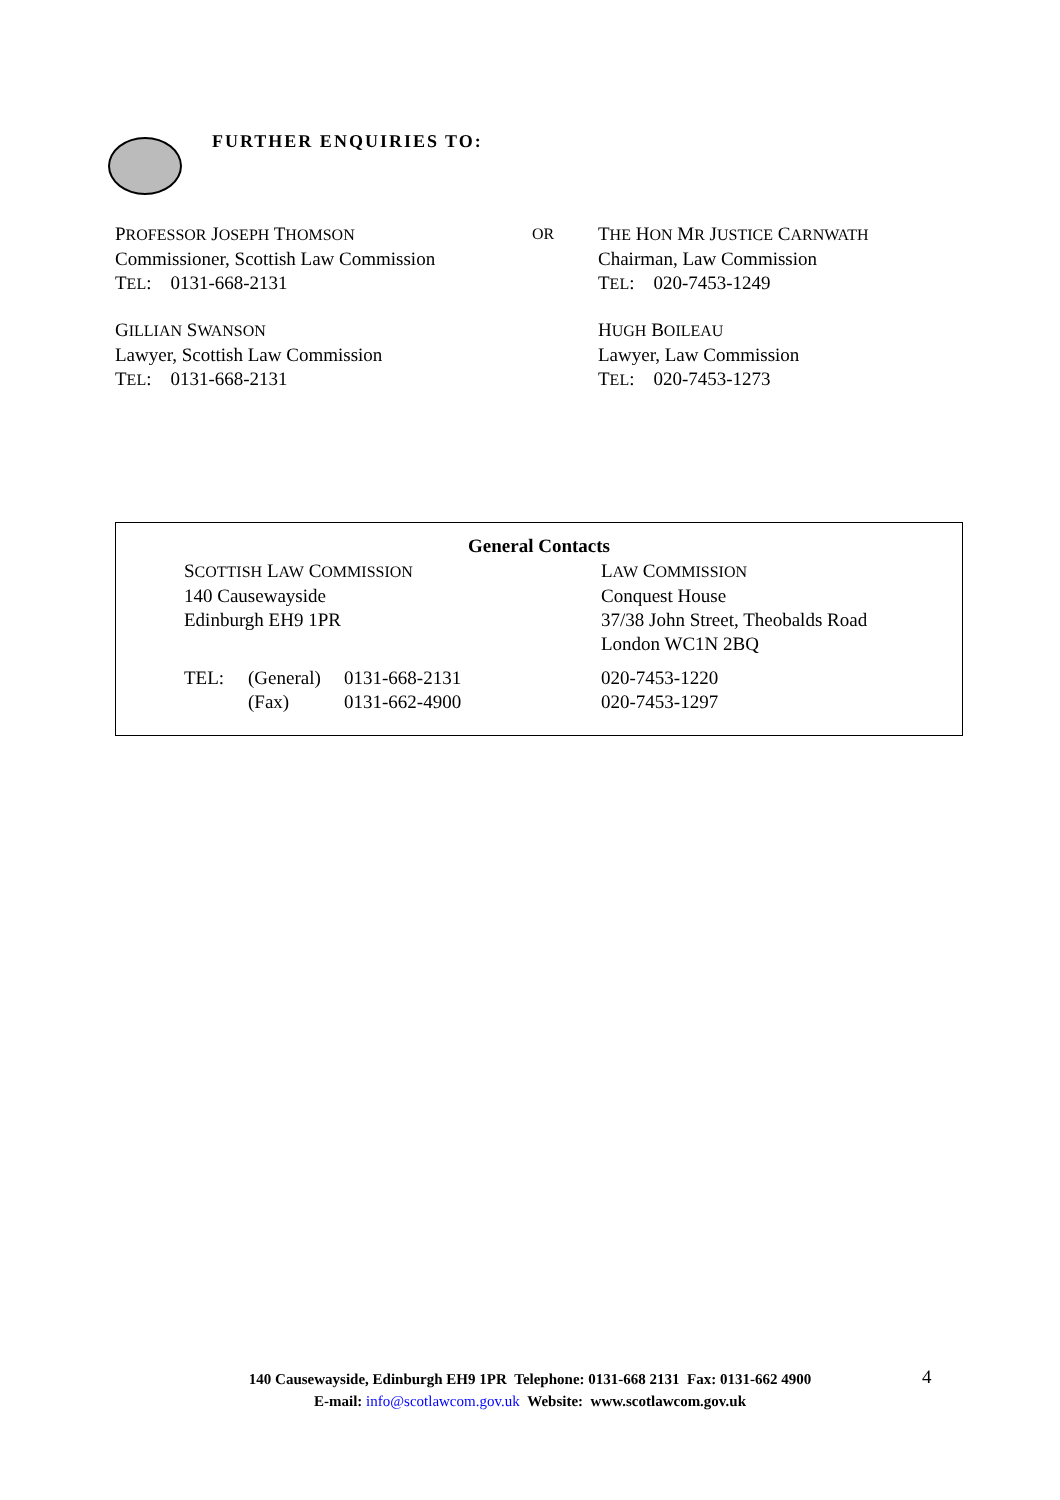FURTHER ENQUIRIES TO:
PROFESSOR JOSEPH THOMSON
Commissioner, Scottish Law Commission
TEL: 0131-668-2131
OR
THE HON MR JUSTICE CARNWATH
Chairman, Law Commission
TEL: 020-7453-1249
GILLIAN SWANSON
Lawyer, Scottish Law Commission
TEL: 0131-668-2131
HUGH BOILEAU
Lawyer, Law Commission
TEL: 020-7453-1273
General Contacts
| S COTTISH L AW C OMMISSION 140 Causewayside Edinburgh EH9 1PR | | | L AW C OMMISSION Conquest House 37/38 John Street, Theobalds Road London WC1N 2BQ |
| TEL: | (General) | 0131-668-2131 | 020-7453-1220 |
| | (Fax) | 0131-662-4900 | 020-7453-1297 |
140 Causewayside, Edinburgh EH9 1PR Telephone: 0131-668 2131 Fax: 0131-662 4900
E-mail: info@scotlawcom.gov.uk Website: www.scotlawcom.gov.uk
4